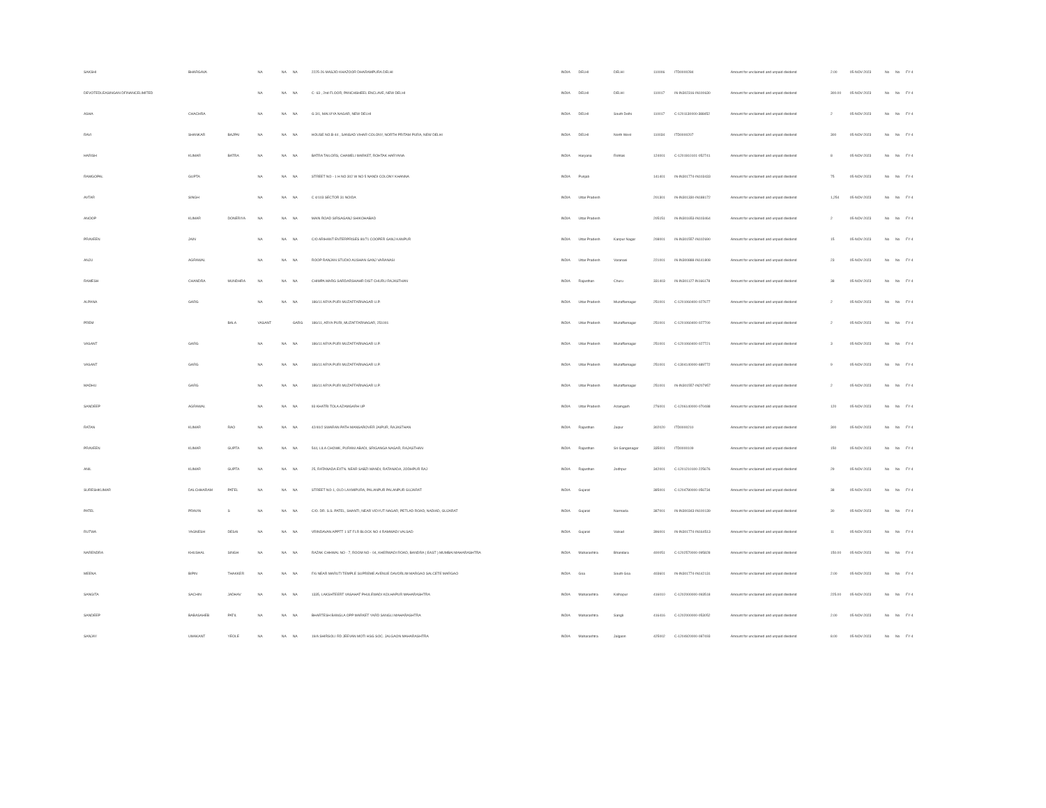| SAKSHI | BHARGAVA | | NA | NA | NA | 2225-26 MASJID KHAZOOR DHARAMPURA DELHI | INDIA | DELHI | DELHI | 110006 | ITD0000284 | Amount for unclaimed and unpaid dividend | 2.00 | 05-NOV-2023 | No | No | FY-4 |
| DEVOTEDLEASINGAN DFINANCELIMITED | | | NA | NA | NA | C- 63 , 2nd FLOOR, PANCHSHEEL ENCLAVE, NEW DELHI | INDIA | DELHI | DELHI | 110017 | IN-IN302316-IN100630 | Amount for unclaimed and unpaid dividend | 300.00 | 05-NOV-2023 | No | No | FY-4 |
| ASHA | CHACHRA | | NA | NA | NA | G 3/1, MALVIYA NAGAR, NEW DELHI | INDIA | DELHI | South Delhi | 110017 | C-1201130000-388452 | Amount for unclaimed and unpaid dividend | 2 | 05-NOV-2023 | No | No | FY-4 |
| RAVI | SHANKAR | BAJPAI | NA | NA | NA | HOUSE NO.B-44 , SANSAD VIHAR COLONY, NORTH PRITAM PURA, NEW DELHI | INDIA | DELHI | North West | 110034 | ITD0000207 | Amount for unclaimed and unpaid dividend | 300 | 05-NOV-2023 | No | No | FY-4 |
| HARISH | KUMAR | BATRA | NA | NA | NA | BATRA TAILORS, CHAMELI MARKET, ROHTAK HARYANA | INDIA | Haryana | Rohtak | 124001 | C-1201910101-052741 | Amount for unclaimed and unpaid dividend | 8 | 05-NOV-2023 | No | No | FY-4 |
| RAMGOPAL | GUPTA | | NA | NA | NA | STREET NO - 1 H NO 302 W NO 5 NANDI COLONY KHANNA | INDIA | Punjab | | 141401 | IN-IN301774-IN103433 | Amount for unclaimed and unpaid dividend | 75 | 05-NOV-2023 | No | No | FY-4 |
| AVTAR | SINGH | | NA | NA | NA | C 4/103 SECTOR 31 NOIDA | INDIA | Uttar Pradesh | | 201301 | IN-IN301330-IN188172 | Amount for unclaimed and unpaid dividend | 1,254 | 05-NOV-2023 | No | No | FY-4 |
| ANOOP | KUMAR | DONERIYA | NA | NA | NA | MAIN ROAD SIRSAGANJ SHIKOHABAD | INDIA | Uttar Pradesh | | 205151 | IN-IN301653-IN103464 | Amount for unclaimed and unpaid dividend | 2 | 05-NOV-2023 | No | No | FY-4 |
| PRAVEEN | JAIN | | NA | NA | NA | C/O ARIHANT ENTERPRISES 80/71 COOPER GANJ KANPUR | INDIA | Uttar Pradesh | Kanpur Nagar | 208001 | IN-IN301557-IN102690 | Amount for unclaimed and unpaid dividend | 15 | 05-NOV-2023 | No | No | FY-4 |
| ANJU | AGRAWAL | | NA | NA | NA | ROOP RANJAN STUDIO AUSHAN GANJ VARANASI | INDIA | Uttar Pradesh | Varanasi | 221001 | IN-IN300888-IN141808 | Amount for unclaimed and unpaid dividend | 23 | 05-NOV-2023 | No | No | FY-4 |
| RAMESH | CHANDRA | MUNDHRA | NA | NA | NA | CHIMPA MARG SARDARSHAHR DIST CHURU RAJASTHAN | INDIA | Rajasthan | Churu | 331403 | IN-IN301127-IN166178 | Amount for unclaimed and unpaid dividend | 38 | 05-NOV-2023 | No | No | FY-4 |
| ALPANA | GARG | | NA | NA | NA | 186/11 ARYA PURI MUZAFFARNAGAR U.P. | INDIA | Uttar Pradesh | Muzaffarnagar | 251001 | C-1201060400-027677 | Amount for unclaimed and unpaid dividend | 2 | 05-NOV-2023 | No | No | FY-4 |
| PREM | | BALA | VASANT | | GARG | 186/11, ARYA PURI, MUZAFFARNAGAR, 251001 | INDIA | Uttar Pradesh | Muzaffarnagar | 251001 | C-1201060400-027700 | Amount for unclaimed and unpaid dividend | 2 | 05-NOV-2023 | No | No | FY-4 |
| VASANT | GARG | | NA | NA | NA | 186/11 ARYA PURI MUZAFFARNAGAR U.P. | INDIA | Uttar Pradesh | Muzaffarnagar | 251001 | C-1201060400-027721 | Amount for unclaimed and unpaid dividend | 3 | 05-NOV-2023 | No | No | FY-4 |
| VASANT | GARG | | NA | NA | NA | 186/11 ARYA PURI MUZAFFARNAGAR U.P. | INDIA | Uttar Pradesh | Muzaffarnagar | 251001 | C-1304140000-689772 | Amount for unclaimed and unpaid dividend | 9 | 05-NOV-2023 | No | No | FY-4 |
| MADHU | GARG | | NA | NA | NA | 186/11 ARYA PURI MUZAFFARNAGAR U.P. | INDIA | Uttar Pradesh | Muzaffarnagar | 251001 | IN-IN301557-IN207957 | Amount for unclaimed and unpaid dividend | 2 | 05-NOV-2023 | No | No | FY-4 |
| SANDEEP | AGRAWAL | | NA | NA | NA | 93 KHATRI TOLA AZAMGARH UP | INDIA | Uttar Pradesh | Azamgarh | 276001 | C-1206140000-070488 | Amount for unclaimed and unpaid dividend | 120 | 05-NOV-2023 | No | No | FY-4 |
| RATAN | KUMAR | RAO | NA | NA | NA | 42/40/2 SWARAN PATH MANSAROVER JAIPUR, RAJASTHAN | INDIA | Rajasthan | Jaipur | 302020 | ITD0000210 | Amount for unclaimed and unpaid dividend | 300 | 05-NOV-2023 | No | No | FY-4 |
| PRAVEEN | KUMAR | GUPTA | NA | NA | NA | 544, LILA CHOWK, PURANI ABADI, SRIGANGA NAGAR, RAJASTHAN | INDIA | Rajasthan | Sri Ganganagar | 335001 | ITD0000109 | Amount for unclaimed and unpaid dividend | 150 | 05-NOV-2023 | No | No | FY-4 |
| ANIL | KUMAR | GUPTA | NA | NA | NA | 25, RATANADA EXTN. NEAR SABZI MANDI, RATANADA, JODHPUR RAJ | INDIA | Rajasthan | Jodhpur | 342001 | C-1201210100-225676 | Amount for unclaimed and unpaid dividend | 29 | 05-NOV-2023 | No | No | FY-4 |
| SURESHKUMAR | DALCHHARAM | PATEL | NA | NA | NA | STREET NO-1, OLD LAXMIPURA, PALANPUR PALANPUR GUJARAT | INDIA | Gujarat | | 385001 | C-1204780000-056734 | Amount for unclaimed and unpaid dividend | 38 | 05-NOV-2023 | No | No | FY-4 |
| PATEL | PRAVIN | S | NA | NA | NA | C/O. DR. S.S. PATEL, SHANTI, NEAR VIDYUT NAGAR, PETLAD ROAD, NADIAD, GUJARAT | INDIA | Gujarat | Narmada | 387001 | IN-IN300343-IN100139 | Amount for unclaimed and unpaid dividend | 30 | 05-NOV-2023 | No | No | FY-4 |
| RUTWA | YAGNESH | DESAI | NA | NA | NA | VRINDAVAN APPTT 1 ST FLR BLOCK NO 4 RAMWADI VALSAD | INDIA | Gujarat | Valsad | 396001 | IN-IN301774-IN164513 | Amount for unclaimed and unpaid dividend | 11 | 05-NOV-2023 | No | No | FY-4 |
| NARENDRA | KHUSHAL | SINGH | NA | NA | NA | RAZAK CHHWAL NO - 7, ROOM NO - 04, KHERWADI ROAD, BANDRA ( EAST ) MUMBAI MAHARASHTRA | INDIA | Maharashtra | Bhandara | 400051 | C-1202570000-095828 | Amount for unclaimed and unpaid dividend | 150.00 | 05-NOV-2023 | No | No | FY-4 |
| MEENA | BIPIN | THAKKER | NA | NA | NA | F/6 NEAR MARUTI TEMPLE SUPREME AVENUE DAVORLIM MARGAO SALCETE MARGAO | INDIA | Goa | South Goa | 403601 | IN-IN301774-IN142131 | Amount for unclaimed and unpaid dividend | 2.00 | 05-NOV-2023 | No | No | FY-4 |
| SANGITA | SACHIN | JADHAV | NA | NA | NA | 1335, LAKSHTEERT VASAHAT PHULEWADI KOLHAPUR MAHARASHTRA | INDIA | Maharashtra | Kolhapur | 416010 | C-1202000000-093518 | Amount for unclaimed and unpaid dividend | 225.00 | 05-NOV-2023 | No | No | FY-4 |
| SANDEEP | BABASAHEB | PATIL | NA | NA | NA | BHARTESH BANGLA OPP MARKET YARD SANGLI MAHARASHTRA | INDIA | Maharashtra | Sangli | 416416 | C-1202000000-053052 | Amount for unclaimed and unpaid dividend | 2.00 | 05-NOV-2023 | No | No | FY-4 |
| SANJAY | UMAKANT | YEOLE | NA | NA | NA | 19/A SHIRSOLI RD JEEVAN MOTI HSG SOC. JALGAON MAHARASHTRA | INDIA | Maharashtra | Jalgaon | 425002 | C-1204920000-087493 | Amount for unclaimed and unpaid dividend | 8.00 | 05-NOV-2023 | No | No | FY-4 |